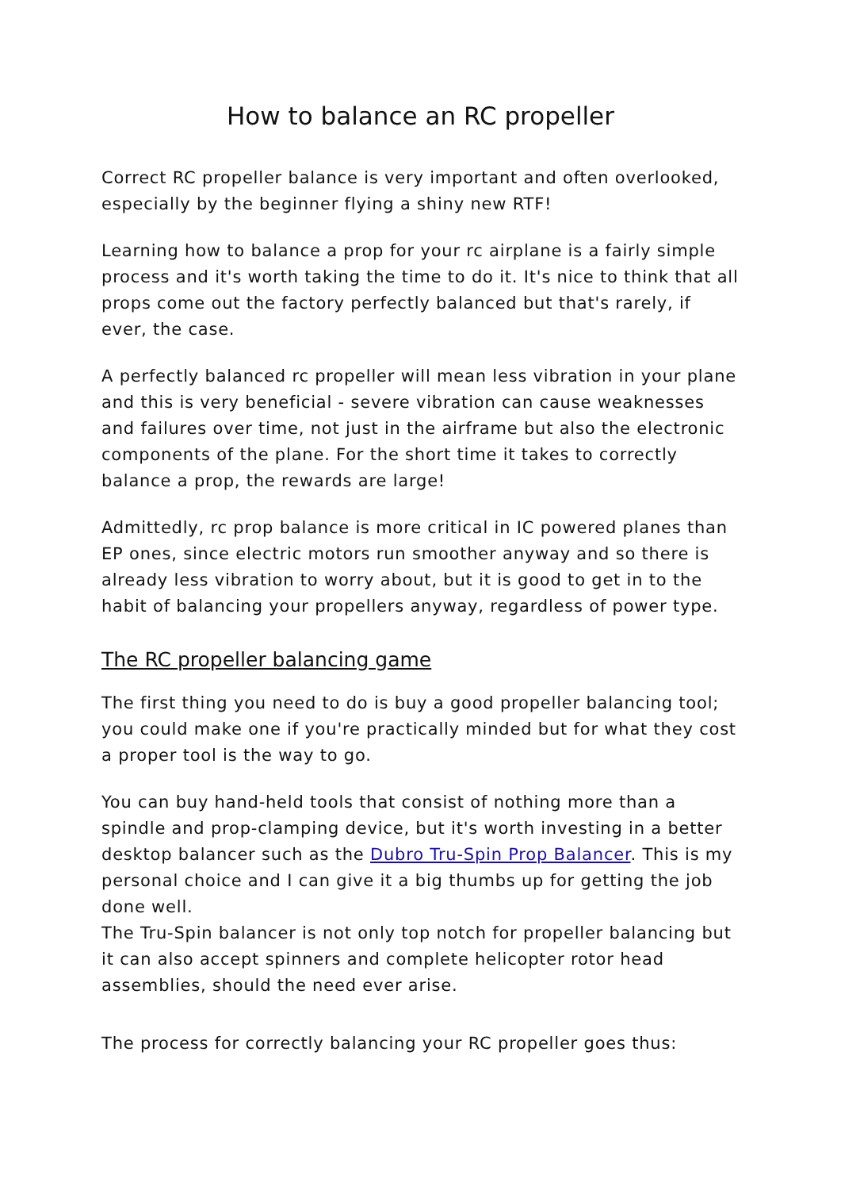How to balance an RC propeller
Correct RC propeller balance is very important and often overlooked, especially by the beginner flying a shiny new RTF!
Learning how to balance a prop for your rc airplane is a fairly simple process and it's worth taking the time to do it. It's nice to think that all props come out the factory perfectly balanced but that's rarely, if ever, the case.
A perfectly balanced rc propeller will mean less vibration in your plane and this is very beneficial - severe vibration can cause weaknesses and failures over time, not just in the airframe but also the electronic components of the plane. For the short time it takes to correctly balance a prop, the rewards are large!
Admittedly, rc prop balance is more critical in IC powered planes than EP ones, since electric motors run smoother anyway and so there is already less vibration to worry about, but it is good to get in to the habit of balancing your propellers anyway, regardless of power type.
The RC propeller balancing game
The first thing you need to do is buy a good propeller balancing tool; you could make one if you're practically minded but for what they cost a proper tool is the way to go.
You can buy hand-held tools that consist of nothing more than a spindle and prop-clamping device, but it's worth investing in a better desktop balancer such as the Dubro Tru-Spin Prop Balancer. This is my personal choice and I can give it a big thumbs up for getting the job done well.
The Tru-Spin balancer is not only top notch for propeller balancing but it can also accept spinners and complete helicopter rotor head assemblies, should the need ever arise.
The process for correctly balancing your RC propeller goes thus: